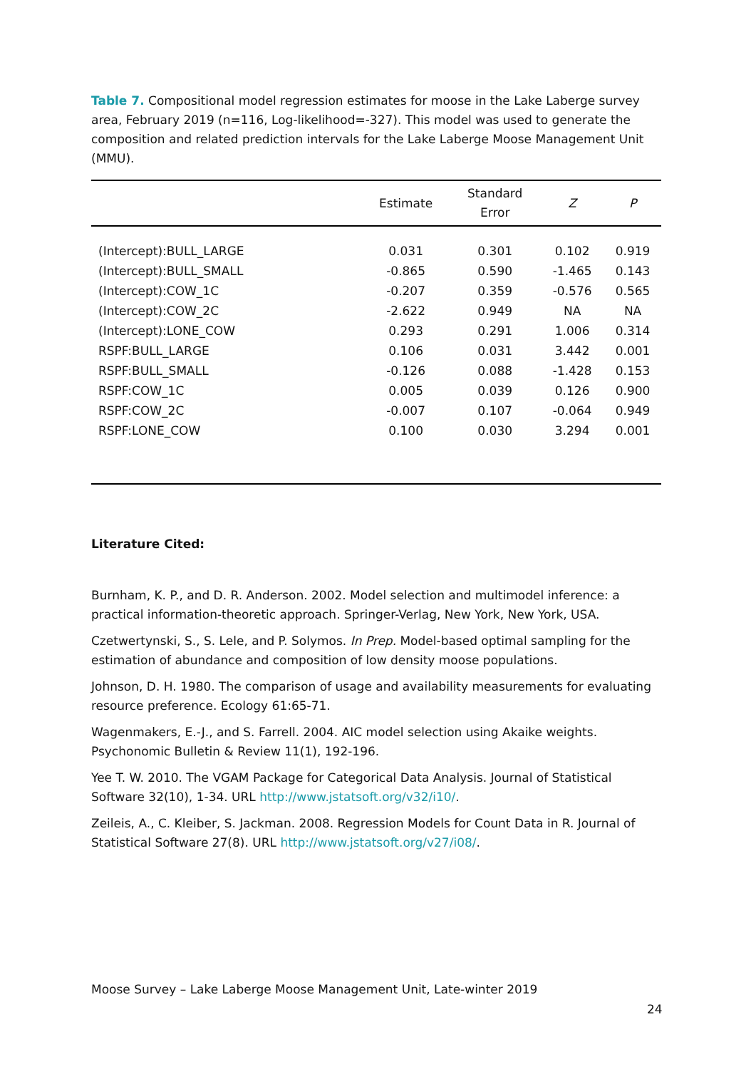Table 7. Compositional model regression estimates for moose in the Lake Laberge survey area, February 2019 (n=116, Log-likelihood=-327). This model was used to generate the composition and related prediction intervals for the Lake Laberge Moose Management Unit (MMU).
| | Estimate | Standard Error | Z | P |
| --- | --- | --- | --- | --- |
| (Intercept):BULL_LARGE | 0.031 | 0.301 | 0.102 | 0.919 |
| (Intercept):BULL_SMALL | -0.865 | 0.590 | -1.465 | 0.143 |
| (Intercept):COW_1C | -0.207 | 0.359 | -0.576 | 0.565 |
| (Intercept):COW_2C | -2.622 | 0.949 | NA | NA |
| (Intercept):LONE_COW | 0.293 | 0.291 | 1.006 | 0.314 |
| RSPF:BULL_LARGE | 0.106 | 0.031 | 3.442 | 0.001 |
| RSPF:BULL_SMALL | -0.126 | 0.088 | -1.428 | 0.153 |
| RSPF:COW_1C | 0.005 | 0.039 | 0.126 | 0.900 |
| RSPF:COW_2C | -0.007 | 0.107 | -0.064 | 0.949 |
| RSPF:LONE_COW | 0.100 | 0.030 | 3.294 | 0.001 |
Literature Cited:
Burnham, K. P., and D. R. Anderson. 2002. Model selection and multimodel inference: a practical information-theoretic approach. Springer-Verlag, New York, New York, USA.
Czetwertynski, S., S. Lele, and P. Solymos. In Prep. Model-based optimal sampling for the estimation of abundance and composition of low density moose populations.
Johnson, D. H. 1980. The comparison of usage and availability measurements for evaluating resource preference. Ecology 61:65-71.
Wagenmakers, E.-J., and S. Farrell. 2004. AIC model selection using Akaike weights. Psychonomic Bulletin & Review 11(1), 192-196.
Yee T. W. 2010. The VGAM Package for Categorical Data Analysis. Journal of Statistical Software 32(10), 1-34. URL http://www.jstatsoft.org/v32/i10/.
Zeileis, A., C. Kleiber, S. Jackman. 2008. Regression Models for Count Data in R. Journal of Statistical Software 27(8). URL http://www.jstatsoft.org/v27/i08/.
Moose Survey – Lake Laberge Moose Management Unit, Late-winter 2019
24